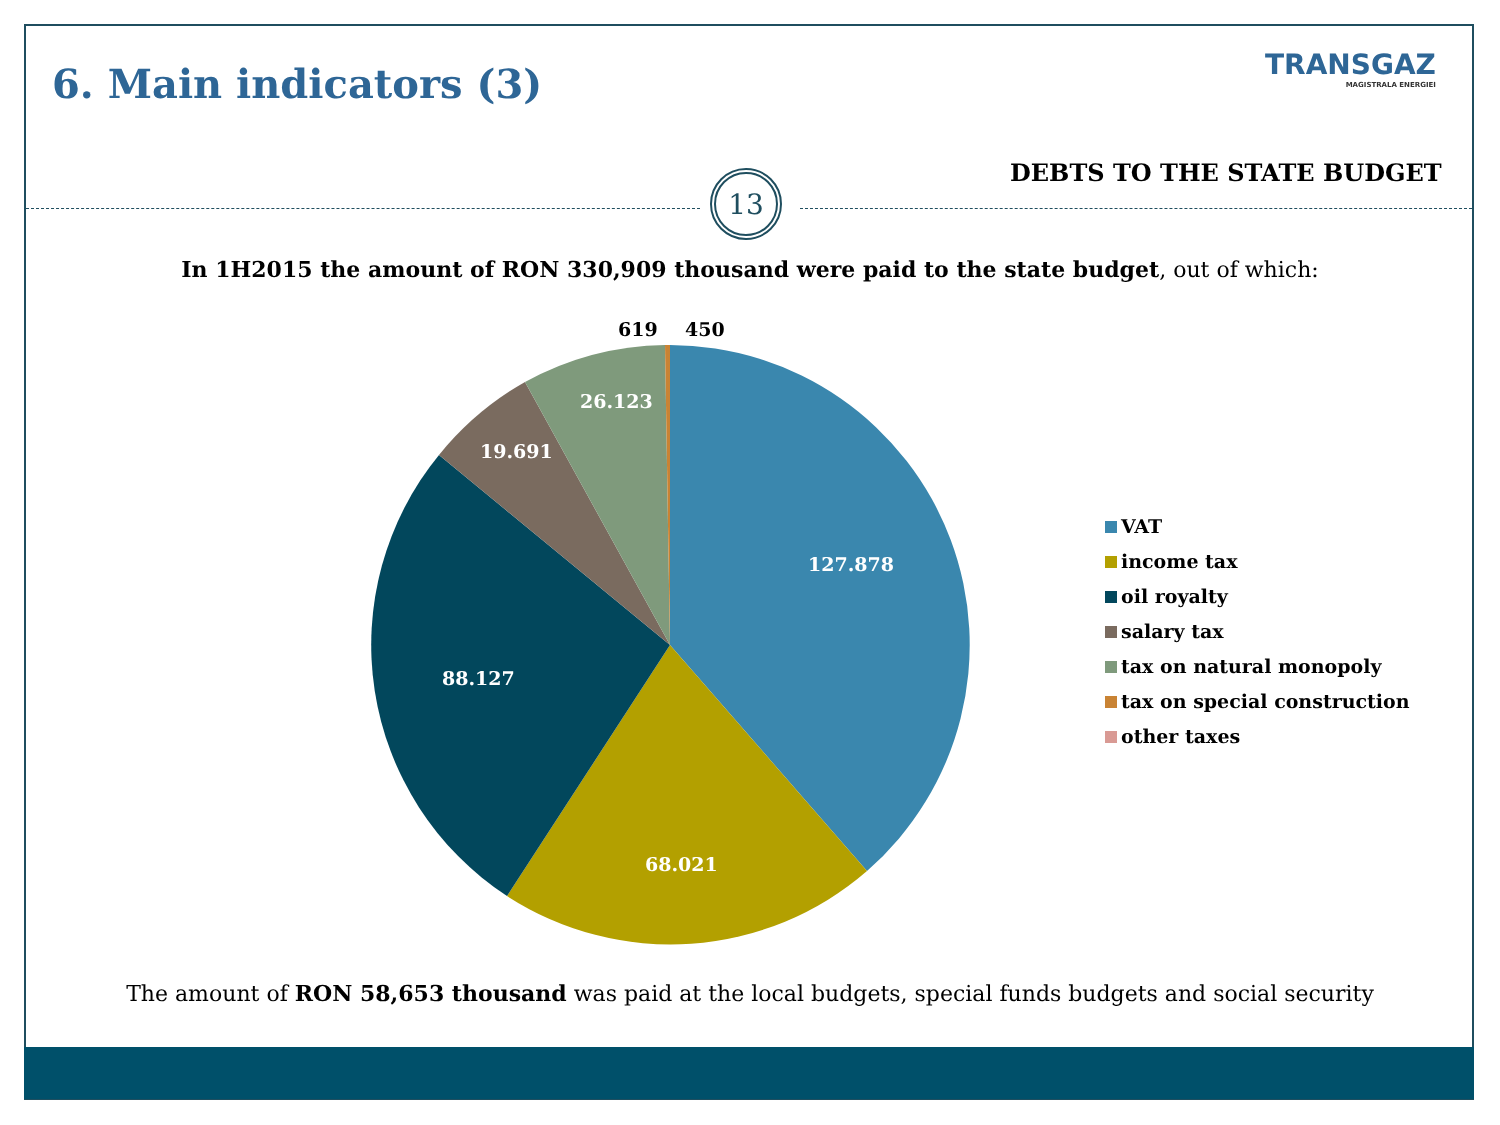6. Main indicators (3) TRANSGAZ
MAGISTRALA ENERGIEI
DEBTS TO THE STATE BUDGET
13
In 1H2015 the amount of RON 330,909 thousand were paid to the state budget, out of which:
619 450
26.123
19.691
127.878
88.127
68.021
VAT
income tax
oil royalty
salary tax
tax on natural monopoly
tax on special construction
other taxes
The amount of RON 58,653 thousand was paid at the local budgets, special funds budgets and social security